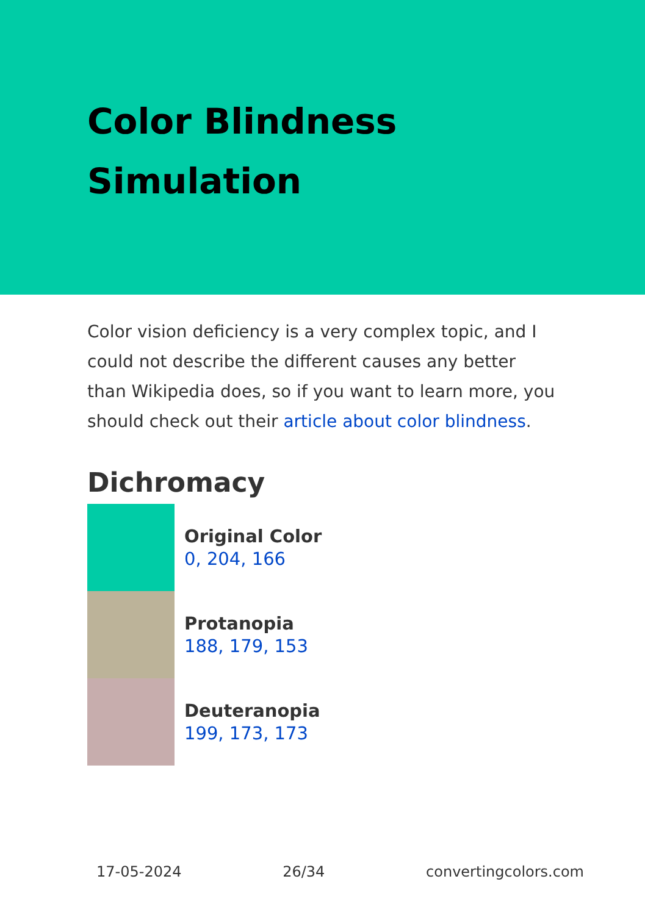Color Blindness
Simulation
Color vision deficiency is a very complex topic, and I could not describe the different causes any better than Wikipedia does, so if you want to learn more, you should check out their article about color blindness.
Dichromacy
Original Color
0, 204, 166
Protanopia
188, 179, 153
Deuteranopia
199, 173, 173
17-05-2024 26/34 convertingcolors.com